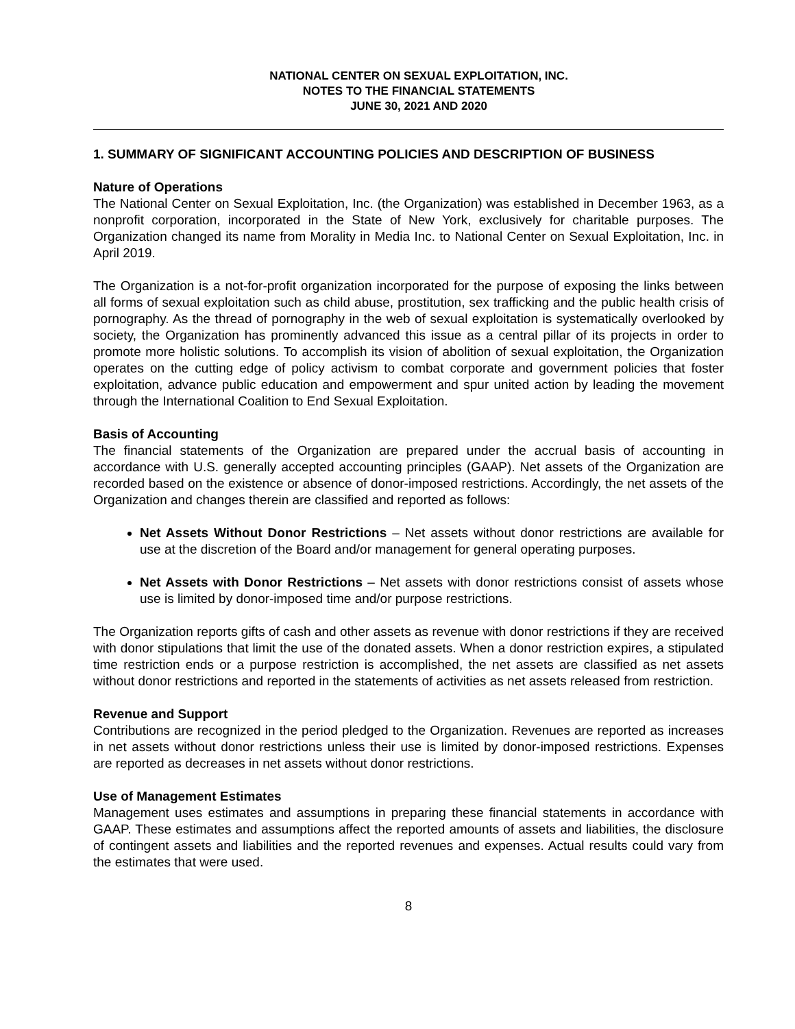NATIONAL CENTER ON SEXUAL EXPLOITATION, INC.
NOTES TO THE FINANCIAL STATEMENTS
JUNE 30, 2021 AND 2020
1. SUMMARY OF SIGNIFICANT ACCOUNTING POLICIES AND DESCRIPTION OF BUSINESS
Nature of Operations
The National Center on Sexual Exploitation, Inc. (the Organization) was established in December 1963, as a nonprofit corporation, incorporated in the State of New York, exclusively for charitable purposes. The Organization changed its name from Morality in Media Inc. to National Center on Sexual Exploitation, Inc. in April 2019.
The Organization is a not-for-profit organization incorporated for the purpose of exposing the links between all forms of sexual exploitation such as child abuse, prostitution, sex trafficking and the public health crisis of pornography. As the thread of pornography in the web of sexual exploitation is systematically overlooked by society, the Organization has prominently advanced this issue as a central pillar of its projects in order to promote more holistic solutions. To accomplish its vision of abolition of sexual exploitation, the Organization operates on the cutting edge of policy activism to combat corporate and government policies that foster exploitation, advance public education and empowerment and spur united action by leading the movement through the International Coalition to End Sexual Exploitation.
Basis of Accounting
The financial statements of the Organization are prepared under the accrual basis of accounting in accordance with U.S. generally accepted accounting principles (GAAP). Net assets of the Organization are recorded based on the existence or absence of donor-imposed restrictions. Accordingly, the net assets of the Organization and changes therein are classified and reported as follows:
Net Assets Without Donor Restrictions – Net assets without donor restrictions are available for use at the discretion of the Board and/or management for general operating purposes.
Net Assets with Donor Restrictions – Net assets with donor restrictions consist of assets whose use is limited by donor-imposed time and/or purpose restrictions.
The Organization reports gifts of cash and other assets as revenue with donor restrictions if they are received with donor stipulations that limit the use of the donated assets. When a donor restriction expires, a stipulated time restriction ends or a purpose restriction is accomplished, the net assets are classified as net assets without donor restrictions and reported in the statements of activities as net assets released from restriction.
Revenue and Support
Contributions are recognized in the period pledged to the Organization. Revenues are reported as increases in net assets without donor restrictions unless their use is limited by donor-imposed restrictions. Expenses are reported as decreases in net assets without donor restrictions.
Use of Management Estimates
Management uses estimates and assumptions in preparing these financial statements in accordance with GAAP. These estimates and assumptions affect the reported amounts of assets and liabilities, the disclosure of contingent assets and liabilities and the reported revenues and expenses. Actual results could vary from the estimates that were used.
8